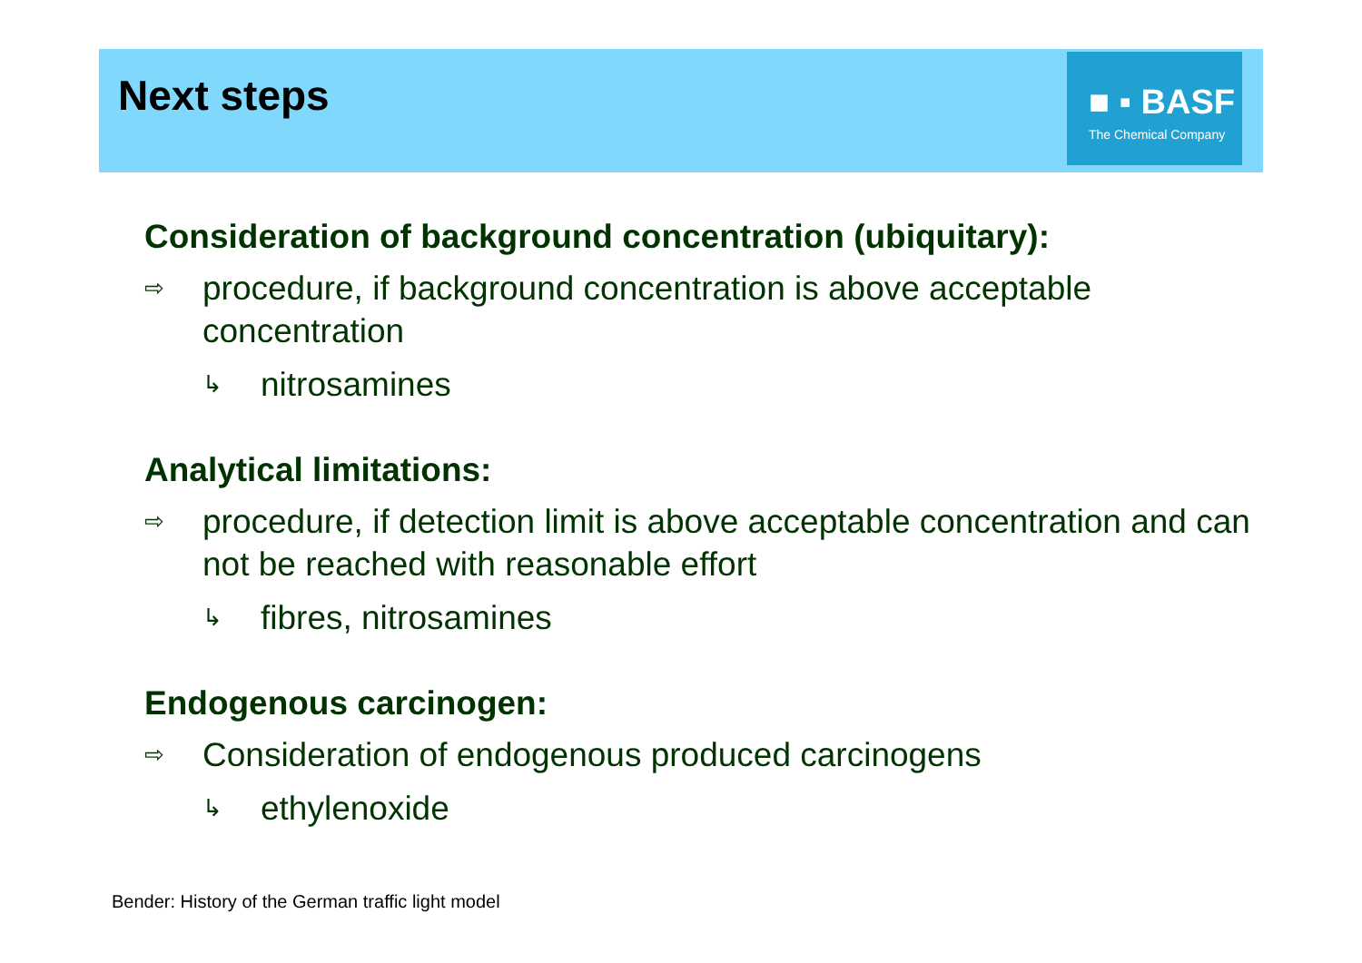Next steps
■ ▪ BASF
The Chemical Company
Consideration of background concentration (ubiquitary):
⇨ procedure, if background concentration is above acceptable concentration
↳ nitrosamines
Analytical limitations:
⇨ procedure, if detection limit is above acceptable concentration and can not be reached with reasonable effort
↳ fibres, nitrosamines
Endogenous carcinogen:
⇨ Consideration of endogenous produced carcinogens
↳ ethylenoxide
Bender: History of the German traffic light model